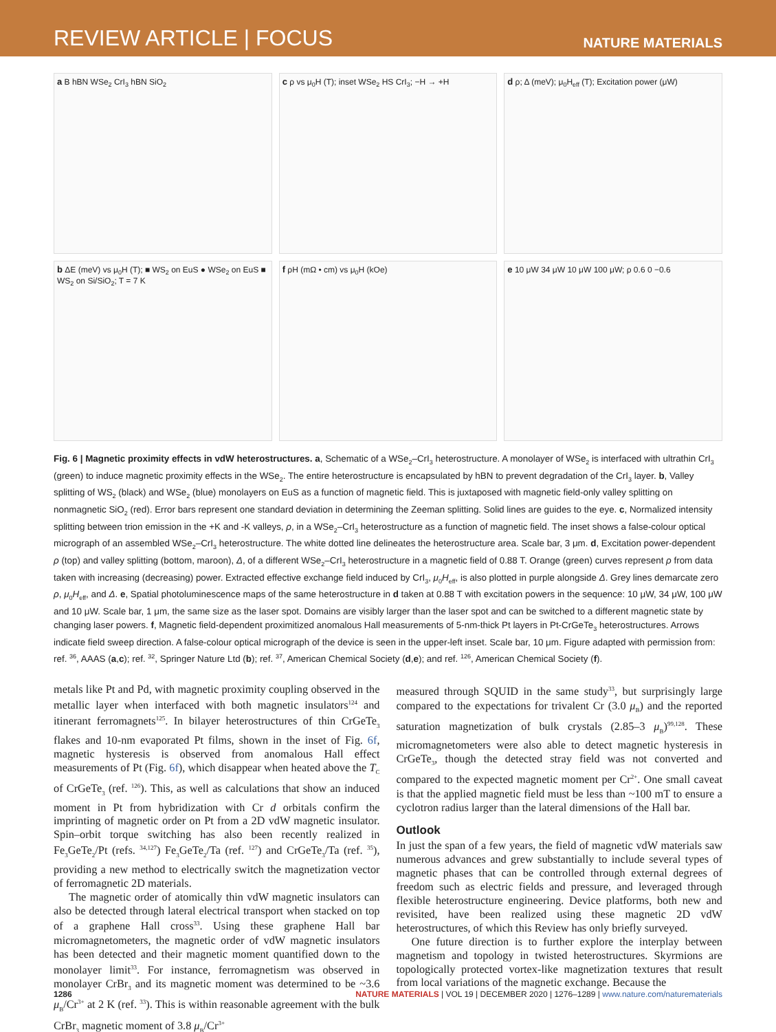REVIEW ARTICLE | FOCUS
NATURE MATERIALS
a B hBN WSe<sub>2</sub> CrI<sub>3</sub> hBN SiO<sub>2</sub>
c ρ vs μ<sub>0</sub>H (T); inset WSe<sub>2</sub> HS CrI<sub>3</sub>; −H → +H
d ρ; Δ (meV); μ<sub>0</sub>H<sub>eff</sub> (T); Excitation power (μW)
b ΔE (meV) vs μ<sub>0</sub>H (T); ■ WS<sub>2</sub> on EuS ● WSe<sub>2</sub> on EuS ■ WS<sub>2</sub> on Si/SiO<sub>2</sub>; T = 7 K
f ρH (mΩ • cm) vs μ<sub>0</sub>H (kOe)
e 10 μW 34 μW 10 μW 100 μW; ρ 0.6 0 −0.6
Fig. 6 | Magnetic proximity effects in vdW heterostructures. a, Schematic of a WSe<sub>2</sub>–CrI<sub>3</sub> heterostructure. A monolayer of WSe<sub>2</sub> is interfaced with ultrathin CrI<sub>3</sub> (green) to induce magnetic proximity effects in the WSe<sub>2</sub>. The entire heterostructure is encapsulated by hBN to prevent degradation of the CrI<sub>3</sub> layer. b, Valley splitting of WS<sub>2</sub> (black) and WSe<sub>2</sub> (blue) monolayers on EuS as a function of magnetic field. This is juxtaposed with magnetic field-only valley splitting on nonmagnetic SiO<sub>2</sub> (red). Error bars represent one standard deviation in determining the Zeeman splitting. Solid lines are guides to the eye. c, Normalized intensity splitting between trion emission in the +K and -K valleys, ρ, in a WSe<sub>2</sub>–CrI<sub>3</sub> heterostructure as a function of magnetic field. The inset shows a false-colour optical micrograph of an assembled WSe<sub>2</sub>–CrI<sub>3</sub> heterostructure. The white dotted line delineates the heterostructure area. Scale bar, 3 μm. d, Excitation power-dependent ρ (top) and valley splitting (bottom, maroon), Δ, of a different WSe<sub>2</sub>–CrI<sub>3</sub> heterostructure in a magnetic field of 0.88 T. Orange (green) curves represent ρ from data taken with increasing (decreasing) power. Extracted effective exchange field induced by CrI<sub>3</sub>, μ<sub>0</sub>H<sub>eff</sub>, is also plotted in purple alongside Δ. Grey lines demarcate zero ρ, μ<sub>0</sub>H<sub>eff</sub>, and Δ. e, Spatial photoluminescence maps of the same heterostructure in d taken at 0.88 T with excitation powers in the sequence: 10 μW, 34 μW, 100 μW and 10 μW. Scale bar, 1 μm, the same size as the laser spot. Domains are visibly larger than the laser spot and can be switched to a different magnetic state by changing laser powers. f, Magnetic field-dependent proximitized anomalous Hall measurements of 5-nm-thick Pt layers in Pt-CrGeTe<sub>3</sub> heterostructures. Arrows indicate field sweep direction. A false-colour optical micrograph of the device is seen in the upper-left inset. Scale bar, 10 μm. Figure adapted with permission from: ref. <sup>36</sup>, AAAS (a,c); ref. <sup>32</sup>, Springer Nature Ltd (b); ref. <sup>37</sup>, American Chemical Society (d,e); and ref. <sup>126</sup>, American Chemical Society (f).
metals like Pt and Pd, with magnetic proximity coupling observed in the metallic layer when interfaced with both magnetic insulators<sup>124</sup> and itinerant ferromagnets<sup>125</sup>. In bilayer heterostructures of thin CrGeTe<sub>3</sub> flakes and 10-nm evaporated Pt films, shown in the inset of Fig. 6f, magnetic hysteresis is observed from anomalous Hall effect measurements of Pt (Fig. 6f), which disappear when heated above the T<sub>C</sub> of CrGeTe<sub>3</sub> (ref. <sup>126</sup>). This, as well as calculations that show an induced moment in Pt from hybridization with Cr d orbitals confirm the imprinting of magnetic order on Pt from a 2D vdW magnetic insulator. Spin–orbit torque switching has also been recently realized in Fe<sub>3</sub>GeTe<sub>2</sub>/Pt (refs. <sup>34,127</sup>) Fe<sub>3</sub>GeTe<sub>2</sub>/Ta (ref. <sup>127</sup>) and CrGeTe<sub>3</sub>/Ta (ref. <sup>35</sup>), providing a new method to electrically switch the magnetization vector of ferromagnetic 2D materials.
The magnetic order of atomically thin vdW magnetic insulators can also be detected through lateral electrical transport when stacked on top of a graphene Hall cross<sup>33</sup>. Using these graphene Hall bar micromagnetometers, the magnetic order of vdW magnetic insulators has been detected and their magnetic moment quantified down to the monolayer limit<sup>33</sup>. For instance, ferromagnetism was observed in monolayer CrBr<sub>3</sub> and its magnetic moment was determined to be ~3.6 μ<sub>B</sub>/Cr<sup>3+</sup> at 2 K (ref. <sup>33</sup>). This is within reasonable agreement with the bulk CrBr<sub>3</sub> magnetic moment of 3.8 μ<sub>B</sub>/Cr<sup>3+</sup>
measured through SQUID in the same study<sup>33</sup>, but surprisingly large compared to the expectations for trivalent Cr (3.0 μ<sub>B</sub>) and the reported saturation magnetization of bulk crystals (2.85–3 μ<sub>B</sub>)<sup>99,128</sup>. These micromagnetometers were also able to detect magnetic hysteresis in CrGeTe<sub>3</sub>, though the detected stray field was not converted and compared to the expected magnetic moment per Cr<sup>2+</sup>. One small caveat is that the applied magnetic field must be less than ~100 mT to ensure a cyclotron radius larger than the lateral dimensions of the Hall bar.
Outlook
In just the span of a few years, the field of magnetic vdW materials saw numerous advances and grew substantially to include several types of magnetic phases that can be controlled through external degrees of freedom such as electric fields and pressure, and leveraged through flexible heterostructure engineering. Device platforms, both new and revisited, have been realized using these magnetic 2D vdW heterostructures, of which this Review has only briefly surveyed.
One future direction is to further explore the interplay between magnetism and topology in twisted heterostructures. Skyrmions are topologically protected vortex-like magnetization textures that result from local variations of the magnetic exchange. Because the
1286 NATURE MATERIALS | VOL 19 | DECEMBER 2020 | 1276–1289 | www.nature.com/naturematerials